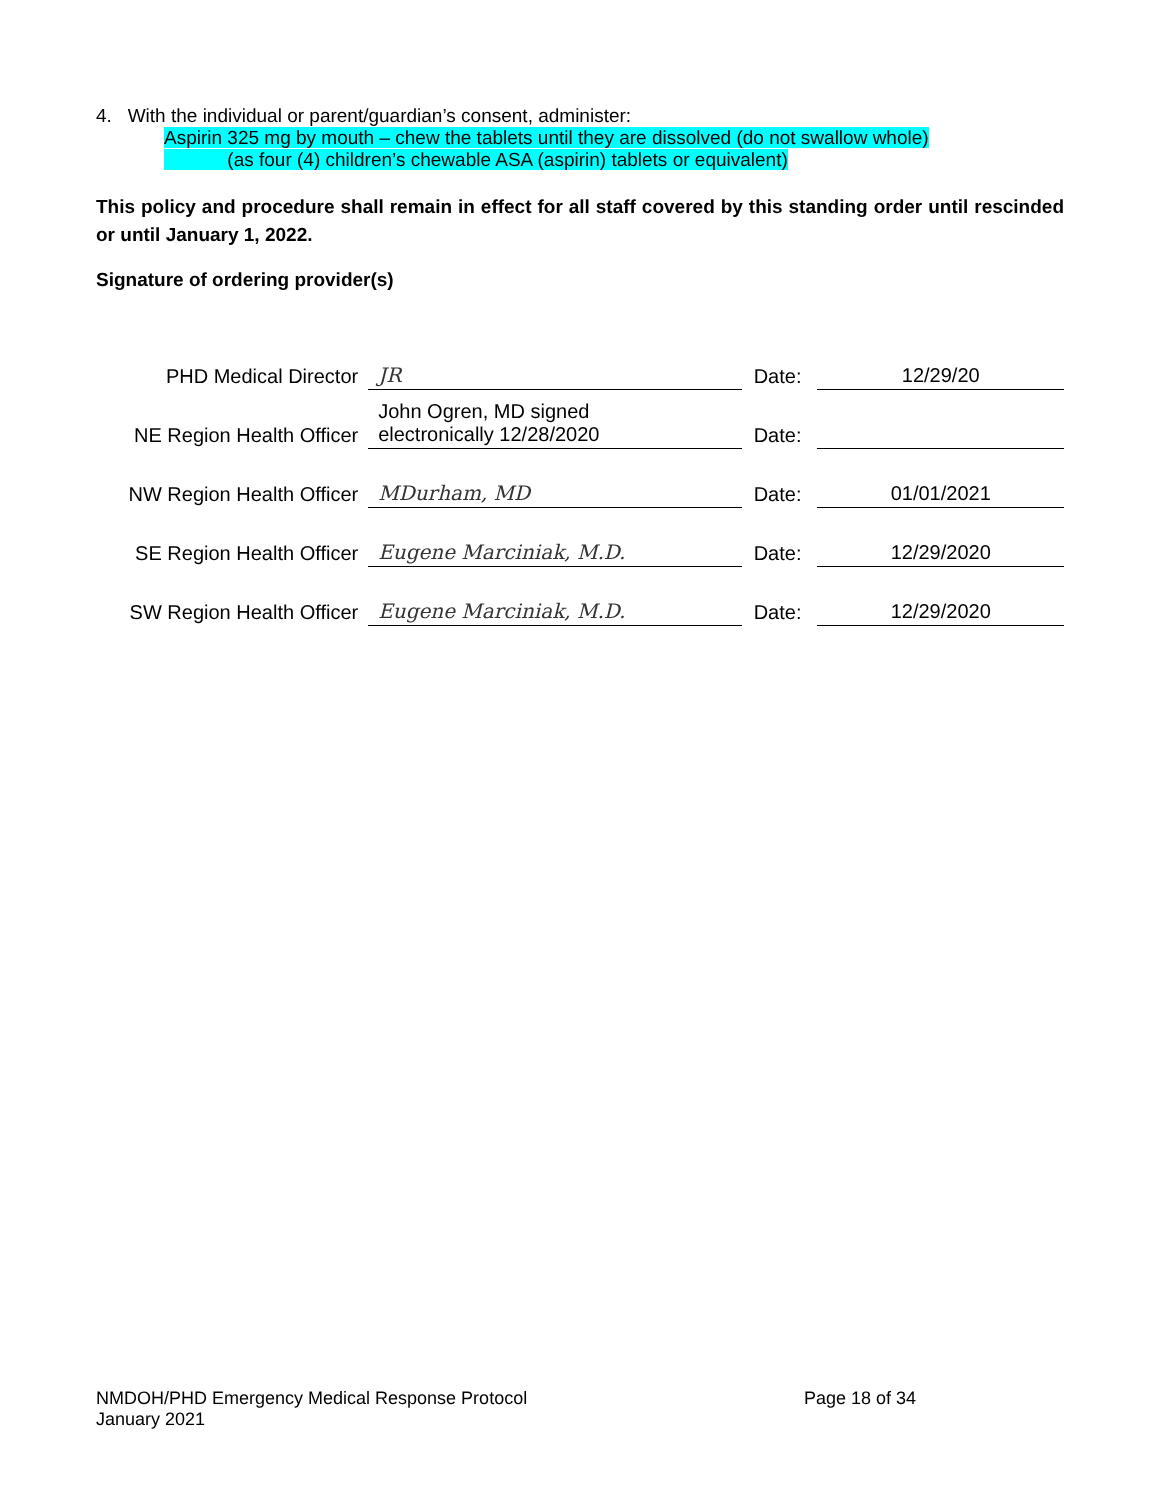4. With the individual or parent/guardian’s consent, administer:
Aspirin 325 mg by mouth – chew the tablets until they are dissolved (do not swallow whole)
(as four (4) children’s chewable ASA (aspirin) tablets or equivalent)
This policy and procedure shall remain in effect for all staff covered by this standing order until rescinded or until January 1, 2022.
Signature of ordering provider(s)
| PHD Medical Director | JR | Date: | 12/29/20 |
| NE Region Health Officer | John Ogren, MD signed electronically 12/28/2020 | Date: | |
| NW Region Health Officer | MDurham, MD | Date: | 01/01/2021 |
| SE Region Health Officer | Eugene Marciniak, M.D. | Date: | 12/29/2020 |
| SW Region Health Officer | Eugene Marciniak, M.D. | Date: | 12/29/2020 |
NMDOH/PHD Emergency Medical Response Protocol Page 18 of 34
January 2021